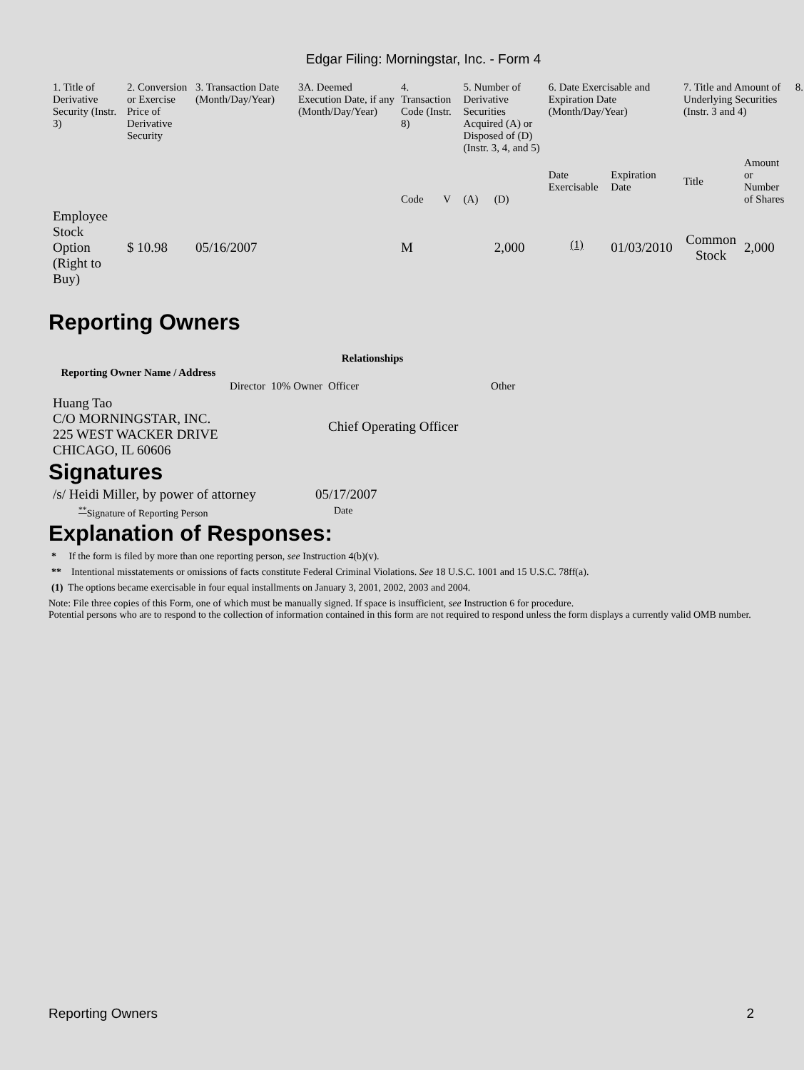Edgar Filing: Morningstar, Inc. - Form 4
| 1. Title of Derivative Security (Instr. 3) | 2. Conversion or Exercise Price of Derivative Security | 3. Transaction Date (Month/Day/Year) | 3A. Deemed Execution Date, if any (Month/Day/Year) | 4. Transaction Code (Instr. 8) | | 5. Number of Derivative Securities Acquired (A) or Disposed of (D) (Instr. 3, 4, and 5) | | 6. Date Exercisable and Expiration Date (Month/Day/Year) | | 7. Title and Amount of Underlying Securities (Instr. 3 and 4) | | 8. |
| --- | --- | --- | --- | --- | --- | --- | --- | --- | --- | --- | --- | --- |
| | | | | Code | V | (A) | (D) | Date Exercisable | Expiration Date | Title | Amount or Number of Shares | |
| Employee Stock Option (Right to Buy) | $ 10.98 | 05/16/2007 | | M | | | 2,000 | <sup>(1)</sup> | 01/03/2010 | Common Stock | 2,000 | |
Reporting Owners
| Reporting Owner Name / Address | Relationships | | | |
| --- | --- | --- | --- | --- |
| | Director | 10% Owner | Officer | Other |
| Huang Tao C/O MORNINGSTAR, INC. 225 WEST WACKER DRIVE CHICAGO, IL 60606 | | | Chief Operating Officer | |
Signatures
| /s/ Heidi Miller, by power of attorney | 05/17/2007 |
| <sup>**</sup> Signature of Reporting Person | Date |
Explanation of Responses:
* If the form is filed by more than one reporting person, see Instruction 4(b)(v).
** Intentional misstatements or omissions of facts constitute Federal Criminal Violations. See 18 U.S.C. 1001 and 15 U.S.C. 78ff(a).
(1) The options became exercisable in four equal installments on January 3, 2001, 2002, 2003 and 2004.
Note: File three copies of this Form, one of which must be manually signed. If space is insufficient, see Instruction 6 for procedure.
Potential persons who are to respond to the collection of information contained in this form are not required to respond unless the form displays a currently valid OMB number.
Reporting Owners 2